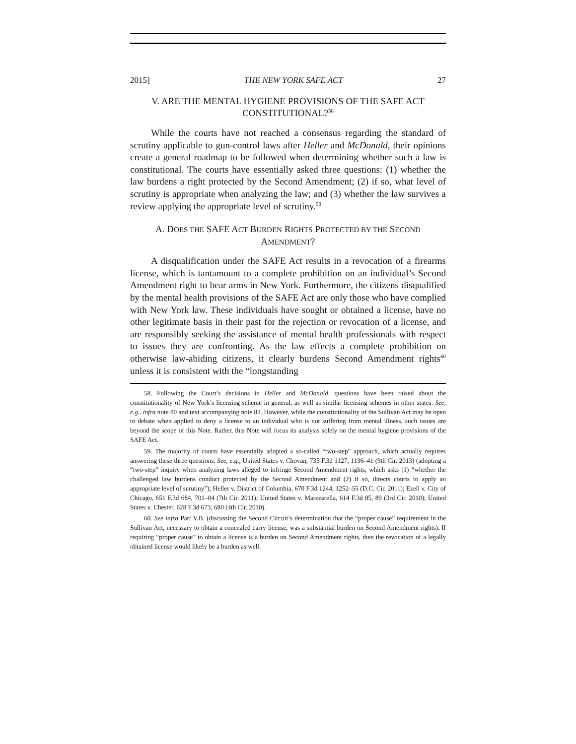2015] THE NEW YORK SAFE ACT 27
V. ARE THE MENTAL HYGIENE PROVISIONS OF THE SAFE ACT CONSTITUTIONAL?<sup>58</sup>
While the courts have not reached a consensus regarding the standard of scrutiny applicable to gun-control laws after Heller and McDonald, their opinions create a general roadmap to be followed when determining whether such a law is constitutional. The courts have essentially asked three questions: (1) whether the law burdens a right protected by the Second Amendment; (2) if so, what level of scrutiny is appropriate when analyzing the law; and (3) whether the law survives a review applying the appropriate level of scrutiny.<sup>59</sup>
A. DOES THE SAFE ACT BURDEN RIGHTS PROTECTED BY THE SECOND AMENDMENT?
A disqualification under the SAFE Act results in a revocation of a firearms license, which is tantamount to a complete prohibition on an individual’s Second Amendment right to bear arms in New York. Furthermore, the citizens disqualified by the mental health provisions of the SAFE Act are only those who have complied with New York law. These individuals have sought or obtained a license, have no other legitimate basis in their past for the rejection or revocation of a license, and are responsibly seeking the assistance of mental health professionals with respect to issues they are confronting. As the law effects a complete prohibition on otherwise law-abiding citizens, it clearly burdens Second Amendment rights<sup>60</sup> unless it is consistent with the “longstanding
58. Following the Court’s decisions in Heller and McDonald, questions have been raised about the constitutionality of New York’s licensing scheme in general, as well as similar licensing schemes in other states. See, e.g., infra note 80 and text accompanying note 82. However, while the constitutionality of the Sullivan Act may be open to debate when applied to deny a license to an individual who is not suffering from mental illness, such issues are beyond the scope of this Note. Rather, this Note will focus its analysis solely on the mental hygiene provisions of the SAFE Act.
59. The majority of courts have essentially adopted a so-called “two-step” approach, which actually requires answering these three questions. See, e.g., United States v. Chovan, 735 F.3d 1127, 1136–41 (9th Cir. 2013) (adopting a “two-step” inquiry when analyzing laws alleged to infringe Second Amendment rights, which asks (1) “whether the challenged law burdens conduct protected by the Second Amendment and (2) if so, directs courts to apply an appropriate level of scrutiny”); Heller v. District of Columbia, 670 F.3d 1244, 1252–55 (D.C. Cir. 2011); Ezell v. City of Chicago, 651 F.3d 684, 701–04 (7th Cir. 2011); United States v. Marzzarella, 614 F.3d 85, 89 (3rd Cir. 2010); United States v. Chester, 628 F.3d 673, 680 (4th Cir. 2010).
60. See infra Part V.B. (discussing the Second Circuit’s determination that the “proper cause” requirement in the Sullivan Act, necessary to obtain a concealed carry license, was a substantial burden on Second Amendment rights). If requiring “proper cause” to obtain a license is a burden on Second Amendment rights, then the revocation of a legally obtained license would likely be a burden as well.